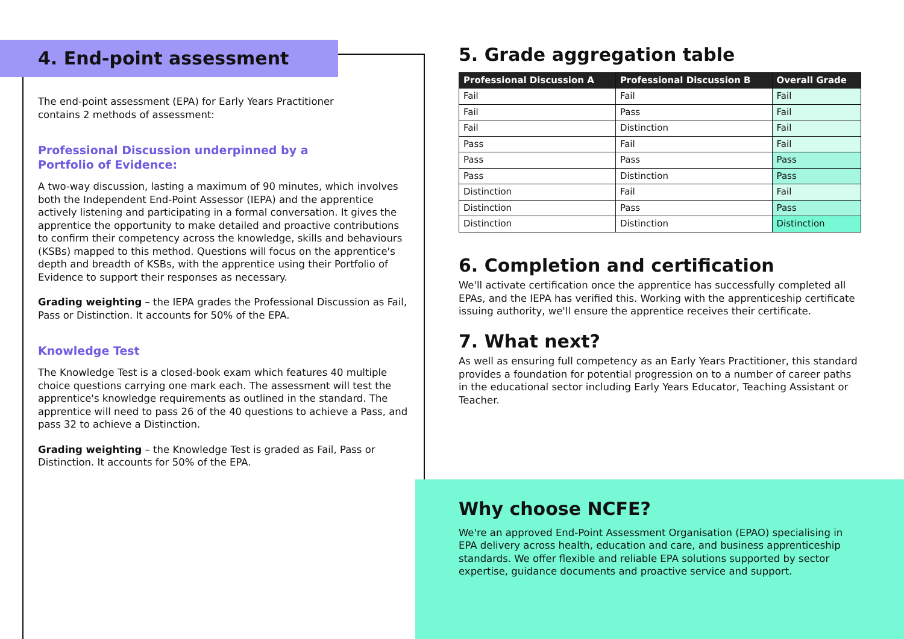4. End-point assessment
The end-point assessment (EPA) for Early Years Practitioner
contains 2 methods of assessment:
Professional Discussion underpinned by a
Portfolio of Evidence:
A two-way discussion, lasting a maximum of 90 minutes, which involves both the Independent End-Point Assessor (IEPA) and the apprentice actively listening and participating in a formal conversation. It gives the apprentice the opportunity to make detailed and proactive contributions to confirm their competency across the knowledge, skills and behaviours (KSBs) mapped to this method. Questions will focus on the apprentice's depth and breadth of KSBs, with the apprentice using their Portfolio of Evidence to support their responses as necessary.
Grading weighting – the IEPA grades the Professional Discussion as Fail, Pass or Distinction. It accounts for 50% of the EPA.
Knowledge Test
The Knowledge Test is a closed-book exam which features 40 multiple choice questions carrying one mark each. The assessment will test the apprentice's knowledge requirements as outlined in the standard. The apprentice will need to pass 26 of the 40 questions to achieve a Pass, and pass 32 to achieve a Distinction.
Grading weighting – the Knowledge Test is graded as Fail, Pass or Distinction. It accounts for 50% of the EPA.
5. Grade aggregation table
| Professional Discussion A | Professional Discussion B | Overall Grade |
| --- | --- | --- |
| Fail | Fail | Fail |
| Fail | Pass | Fail |
| Fail | Distinction | Fail |
| Pass | Fail | Fail |
| Pass | Pass | Pass |
| Pass | Distinction | Pass |
| Distinction | Fail | Fail |
| Distinction | Pass | Pass |
| Distinction | Distinction | Distinction |
6. Completion and certification
We'll activate certification once the apprentice has successfully completed all EPAs, and the IEPA has verified this. Working with the apprenticeship certificate issuing authority, we'll ensure the apprentice receives their certificate.
7. What next?
As well as ensuring full competency as an Early Years Practitioner, this standard provides a foundation for potential progression on to a number of career paths in the educational sector including Early Years Educator, Teaching Assistant or Teacher.
Why choose NCFE?
We're an approved End-Point Assessment Organisation (EPAO) specialising in EPA delivery across health, education and care, and business apprenticeship standards. We offer flexible and reliable EPA solutions supported by sector expertise, guidance documents and proactive service and support.